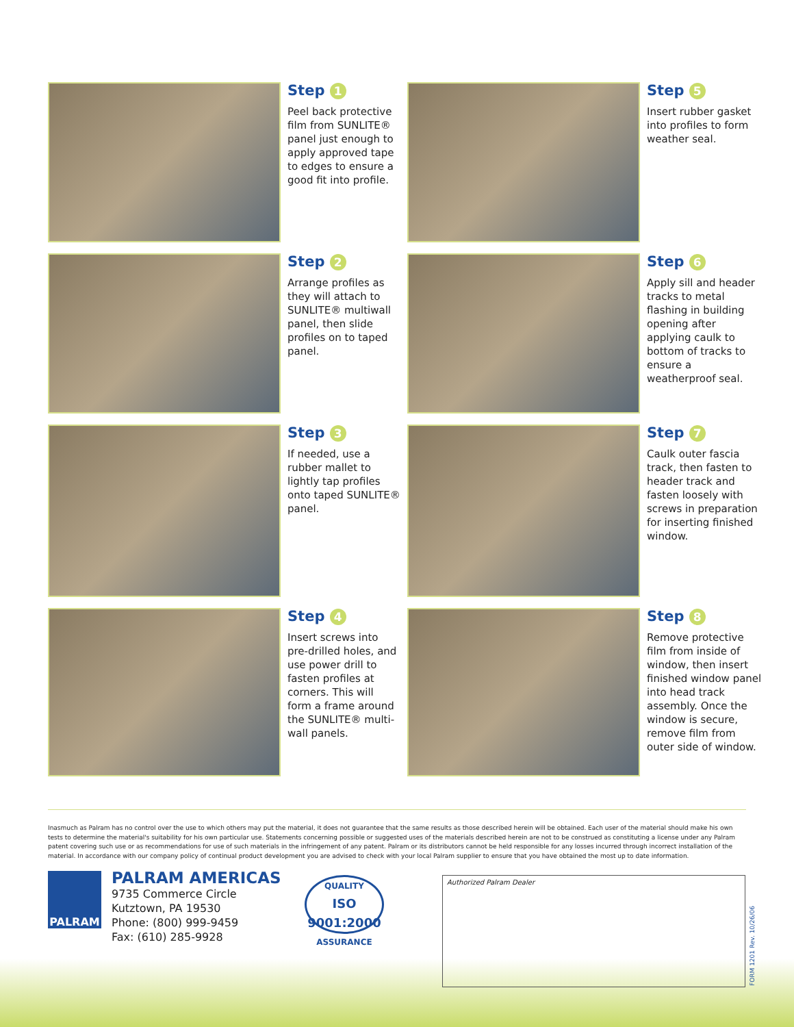Step 1
Peel back protective film from SUNLITE® panel just enough to apply approved tape to edges to ensure a good fit into profile.
Step 5
Insert rubber gasket into profiles to form weather seal.
Step 2
Arrange profiles as they will attach to SUNLITE® multiwall panel, then slide profiles on to taped panel.
Step 6
Apply sill and header tracks to metal flashing in building opening after applying caulk to bottom of tracks to ensure a weatherproof seal.
Step 3
If needed, use a rubber mallet to lightly tap profiles onto taped SUNLITE® panel.
Step 7
Caulk outer fascia track, then fasten to header track and fasten loosely with screws in preparation for inserting finished window.
Step 4
Insert screws into pre-drilled holes, and use power drill to fasten profiles at corners. This will form a frame around the SUNLITE® multi-wall panels.
Step 8
Remove protective film from inside of window, then insert finished window panel into head track assembly. Once the window is secure, remove film from outer side of window.
Inasmuch as Palram has no control over the use to which others may put the material, it does not guarantee that the same results as those described herein will be obtained. Each user of the material should make his own tests to determine the material's suitability for his own particular use. Statements concerning possible or suggested uses of the materials described herein are not to be construed as constituting a license under any Palram patent covering such use or as recommendations for use of such materials in the infringement of any patent. Palram or its distributors cannot be held responsible for any losses incurred through incorrect installation of the material. In accordance with our company policy of continual product development you are advised to check with your local Palram supplier to ensure that you have obtained the most up to date information.
PALRAM
PALRAM AMERICAS
9735 Commerce Circle
Kutztown, PA 19530
Phone: (800) 999-9459
Fax: (610) 285-9928
QUALITY
ISO 9001:2000
ASSURANCE
Authorized Palram Dealer
FORM 1201 Rev. 10/26/06